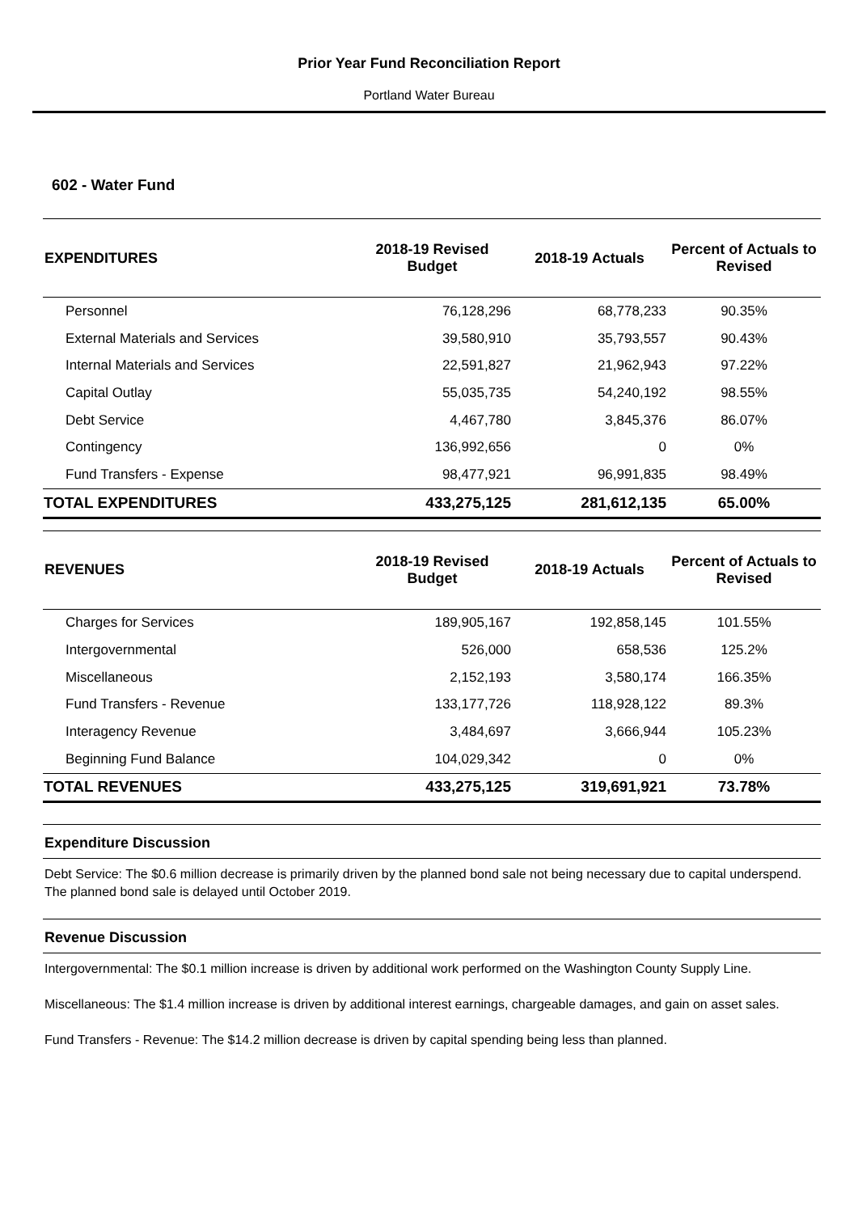Prior Year Fund Reconciliation Report
Portland Water Bureau
602 - Water Fund
| EXPENDITURES | 2018-19 Revised Budget | 2018-19 Actuals | Percent of Actuals to Revised |
| --- | --- | --- | --- |
| Personnel | 76,128,296 | 68,778,233 | 90.35% |
| External Materials and Services | 39,580,910 | 35,793,557 | 90.43% |
| Internal Materials and Services | 22,591,827 | 21,962,943 | 97.22% |
| Capital Outlay | 55,035,735 | 54,240,192 | 98.55% |
| Debt Service | 4,467,780 | 3,845,376 | 86.07% |
| Contingency | 136,992,656 | 0 | 0% |
| Fund Transfers - Expense | 98,477,921 | 96,991,835 | 98.49% |
| TOTAL EXPENDITURES | 433,275,125 | 281,612,135 | 65.00% |
| REVENUES | 2018-19 Revised Budget | 2018-19 Actuals | Percent of Actuals to Revised |
| --- | --- | --- | --- |
| Charges for Services | 189,905,167 | 192,858,145 | 101.55% |
| Intergovernmental | 526,000 | 658,536 | 125.2% |
| Miscellaneous | 2,152,193 | 3,580,174 | 166.35% |
| Fund Transfers - Revenue | 133,177,726 | 118,928,122 | 89.3% |
| Interagency Revenue | 3,484,697 | 3,666,944 | 105.23% |
| Beginning Fund Balance | 104,029,342 | 0 | 0% |
| TOTAL REVENUES | 433,275,125 | 319,691,921 | 73.78% |
Expenditure Discussion
Debt Service: The $0.6 million decrease is primarily driven by the planned bond sale not being necessary due to capital underspend. The planned bond sale is delayed until October 2019.
Revenue Discussion
Intergovernmental: The $0.1 million increase is driven by additional work performed on the Washington County Supply Line.
Miscellaneous: The $1.4 million increase is driven by additional interest earnings, chargeable damages, and gain on asset sales.
Fund Transfers - Revenue: The $14.2 million decrease is driven by capital spending being less than planned.